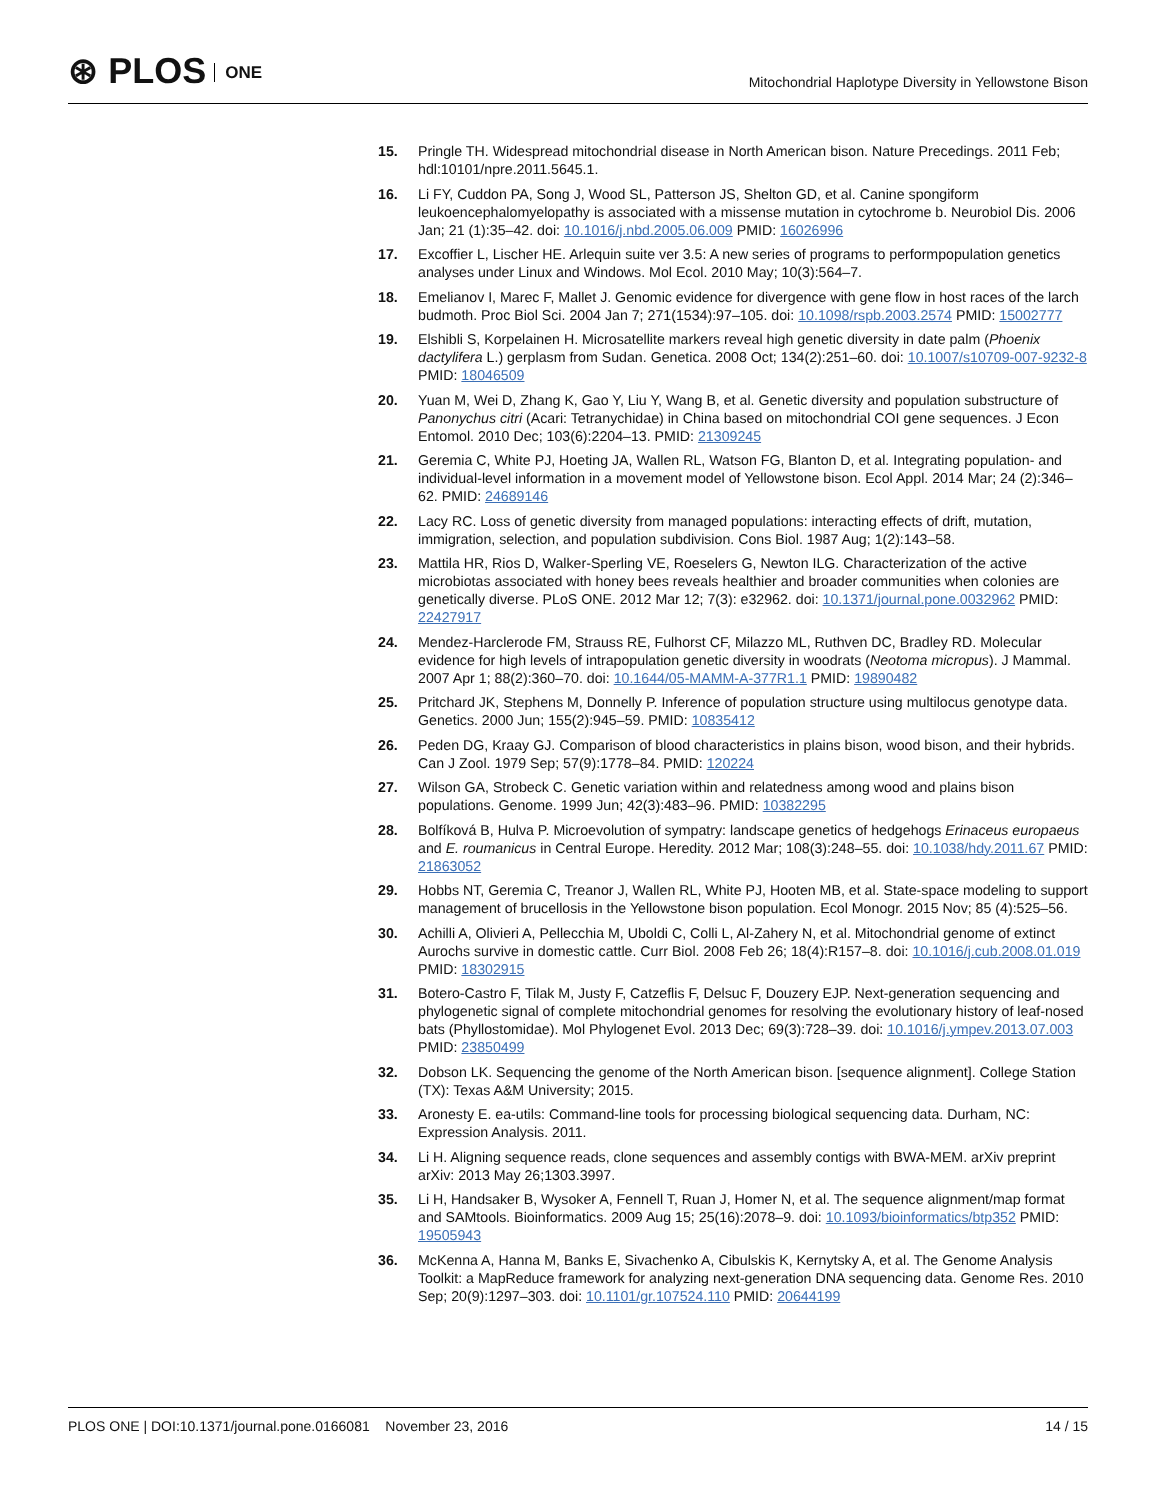⊛ PLOS ONE
Mitochondrial Haplotype Diversity in Yellowstone Bison
15. Pringle TH. Widespread mitochondrial disease in North American bison. Nature Precedings. 2011 Feb; hdl:10101/npre.2011.5645.1.
16. Li FY, Cuddon PA, Song J, Wood SL, Patterson JS, Shelton GD, et al. Canine spongiform leukoencephalomyelopathy is associated with a missense mutation in cytochrome b. Neurobiol Dis. 2006 Jan; 21 (1):35–42. doi: 10.1016/j.nbd.2005.06.009 PMID: 16026996
17. Excoffier L, Lischer HE. Arlequin suite ver 3.5: A new series of programs to performpopulation genetics analyses under Linux and Windows. Mol Ecol. 2010 May; 10(3):564–7.
18. Emelianov I, Marec F, Mallet J. Genomic evidence for divergence with gene flow in host races of the larch budmoth. Proc Biol Sci. 2004 Jan 7; 271(1534):97–105. doi: 10.1098/rspb.2003.2574 PMID: 15002777
19. Elshibli S, Korpelainen H. Microsatellite markers reveal high genetic diversity in date palm (Phoenix dactylifera L.) gerplasm from Sudan. Genetica. 2008 Oct; 134(2):251–60. doi: 10.1007/s10709-007-9232-8 PMID: 18046509
20. Yuan M, Wei D, Zhang K, Gao Y, Liu Y, Wang B, et al. Genetic diversity and population substructure of Panonychus citri (Acari: Tetranychidae) in China based on mitochondrial COI gene sequences. J Econ Entomol. 2010 Dec; 103(6):2204–13. PMID: 21309245
21. Geremia C, White PJ, Hoeting JA, Wallen RL, Watson FG, Blanton D, et al. Integrating population- and individual-level information in a movement model of Yellowstone bison. Ecol Appl. 2014 Mar; 24 (2):346–62. PMID: 24689146
22. Lacy RC. Loss of genetic diversity from managed populations: interacting effects of drift, mutation, immigration, selection, and population subdivision. Cons Biol. 1987 Aug; 1(2):143–58.
23. Mattila HR, Rios D, Walker-Sperling VE, Roeselers G, Newton ILG. Characterization of the active microbiotas associated with honey bees reveals healthier and broader communities when colonies are genetically diverse. PLoS ONE. 2012 Mar 12; 7(3): e32962. doi: 10.1371/journal.pone.0032962 PMID: 22427917
24. Mendez-Harclerode FM, Strauss RE, Fulhorst CF, Milazzo ML, Ruthven DC, Bradley RD. Molecular evidence for high levels of intrapopulation genetic diversity in woodrats (Neotoma micropus). J Mammal. 2007 Apr 1; 88(2):360–70. doi: 10.1644/05-MAMM-A-377R1.1 PMID: 19890482
25. Pritchard JK, Stephens M, Donnelly P. Inference of population structure using multilocus genotype data. Genetics. 2000 Jun; 155(2):945–59. PMID: 10835412
26. Peden DG, Kraay GJ. Comparison of blood characteristics in plains bison, wood bison, and their hybrids. Can J Zool. 1979 Sep; 57(9):1778–84. PMID: 120224
27. Wilson GA, Strobeck C. Genetic variation within and relatedness among wood and plains bison populations. Genome. 1999 Jun; 42(3):483–96. PMID: 10382295
28. Bolfíková B, Hulva P. Microevolution of sympatry: landscape genetics of hedgehogs Erinaceus europaeus and E. roumanicus in Central Europe. Heredity. 2012 Mar; 108(3):248–55. doi: 10.1038/hdy.2011.67 PMID: 21863052
29. Hobbs NT, Geremia C, Treanor J, Wallen RL, White PJ, Hooten MB, et al. State-space modeling to support management of brucellosis in the Yellowstone bison population. Ecol Monogr. 2015 Nov; 85 (4):525–56.
30. Achilli A, Olivieri A, Pellecchia M, Uboldi C, Colli L, Al-Zahery N, et al. Mitochondrial genome of extinct Aurochs survive in domestic cattle. Curr Biol. 2008 Feb 26; 18(4):R157–8. doi: 10.1016/j.cub.2008.01.019 PMID: 18302915
31. Botero-Castro F, Tilak M, Justy F, Catzeflis F, Delsuc F, Douzery EJP. Next-generation sequencing and phylogenetic signal of complete mitochondrial genomes for resolving the evolutionary history of leaf-nosed bats (Phyllostomidae). Mol Phylogenet Evol. 2013 Dec; 69(3):728–39. doi: 10.1016/j.ympev.2013.07.003 PMID: 23850499
32. Dobson LK. Sequencing the genome of the North American bison. [sequence alignment]. College Station (TX): Texas A&M University; 2015.
33. Aronesty E. ea-utils: Command-line tools for processing biological sequencing data. Durham, NC: Expression Analysis. 2011.
34. Li H. Aligning sequence reads, clone sequences and assembly contigs with BWA-MEM. arXiv preprint arXiv: 2013 May 26;1303.3997.
35. Li H, Handsaker B, Wysoker A, Fennell T, Ruan J, Homer N, et al. The sequence alignment/map format and SAMtools. Bioinformatics. 2009 Aug 15; 25(16):2078–9. doi: 10.1093/bioinformatics/btp352 PMID: 19505943
36. McKenna A, Hanna M, Banks E, Sivachenko A, Cibulskis K, Kernytsky A, et al. The Genome Analysis Toolkit: a MapReduce framework for analyzing next-generation DNA sequencing data. Genome Res. 2010 Sep; 20(9):1297–303. doi: 10.1101/gr.107524.110 PMID: 20644199
PLOS ONE | DOI:10.1371/journal.pone.0166081 November 23, 2016
14 / 15